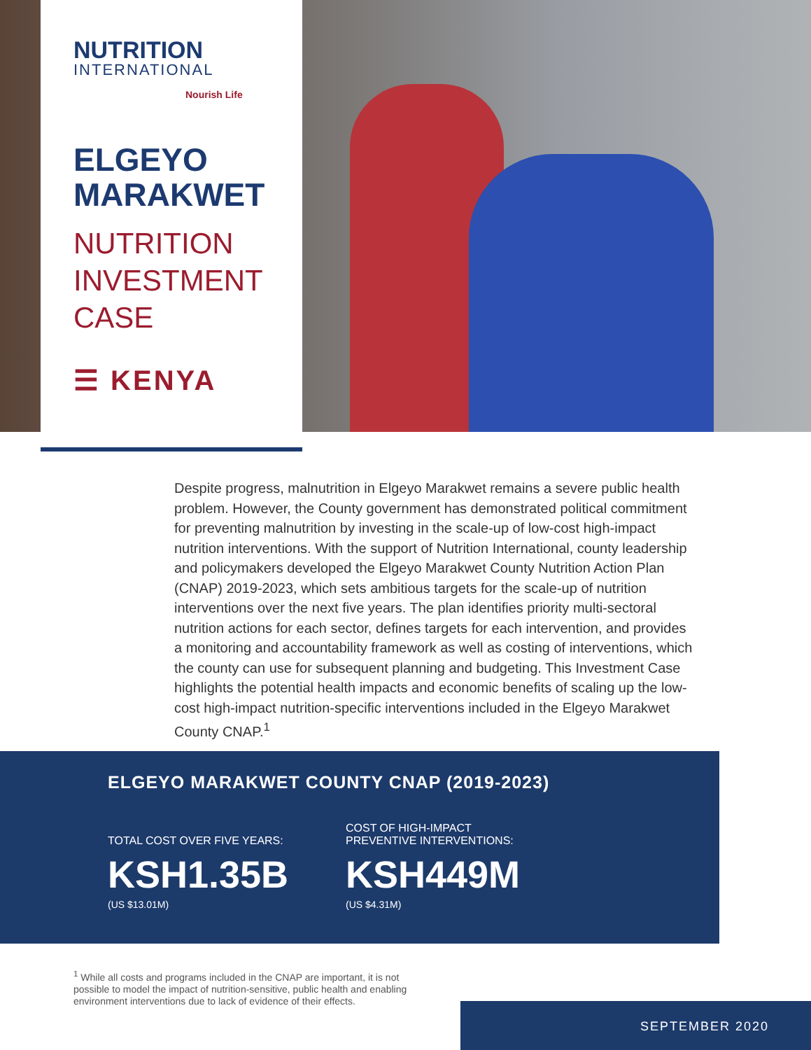NUTRITION
INTERNATIONAL
Nourish Life
ELGEYO
MARAKWET
NUTRITION
INVESTMENT
CASE
☰ KENYA
Despite progress, malnutrition in Elgeyo Marakwet remains a severe public health problem. However, the County government has demonstrated political commitment for preventing malnutrition by investing in the scale-up of low-cost high-impact nutrition interventions. With the support of Nutrition International, county leadership and policymakers developed the Elgeyo Marakwet County Nutrition Action Plan (CNAP) 2019-2023, which sets ambitious targets for the scale-up of nutrition interventions over the next five years. The plan identifies priority multi-sectoral nutrition actions for each sector, defines targets for each intervention, and provides a monitoring and accountability framework as well as costing of interventions, which the county can use for subsequent planning and budgeting. This Investment Case highlights the potential health impacts and economic benefits of scaling up the low-cost high-impact nutrition-specific interventions included in the Elgeyo Marakwet County CNAP.<sup>1</sup>
ELGEYO MARAKWET COUNTY CNAP (2019-2023)
TOTAL COST OVER FIVE YEARS:
KSH1.35B
(US $13.01M)
COST OF HIGH-IMPACT
PREVENTIVE INTERVENTIONS:
KSH449M
(US $4.31M)
<sup>1</sup> While all costs and programs included in the CNAP are important, it is not possible to model the impact of nutrition-sensitive, public health and enabling environment interventions due to lack of evidence of their effects.
SEPTEMBER 2020